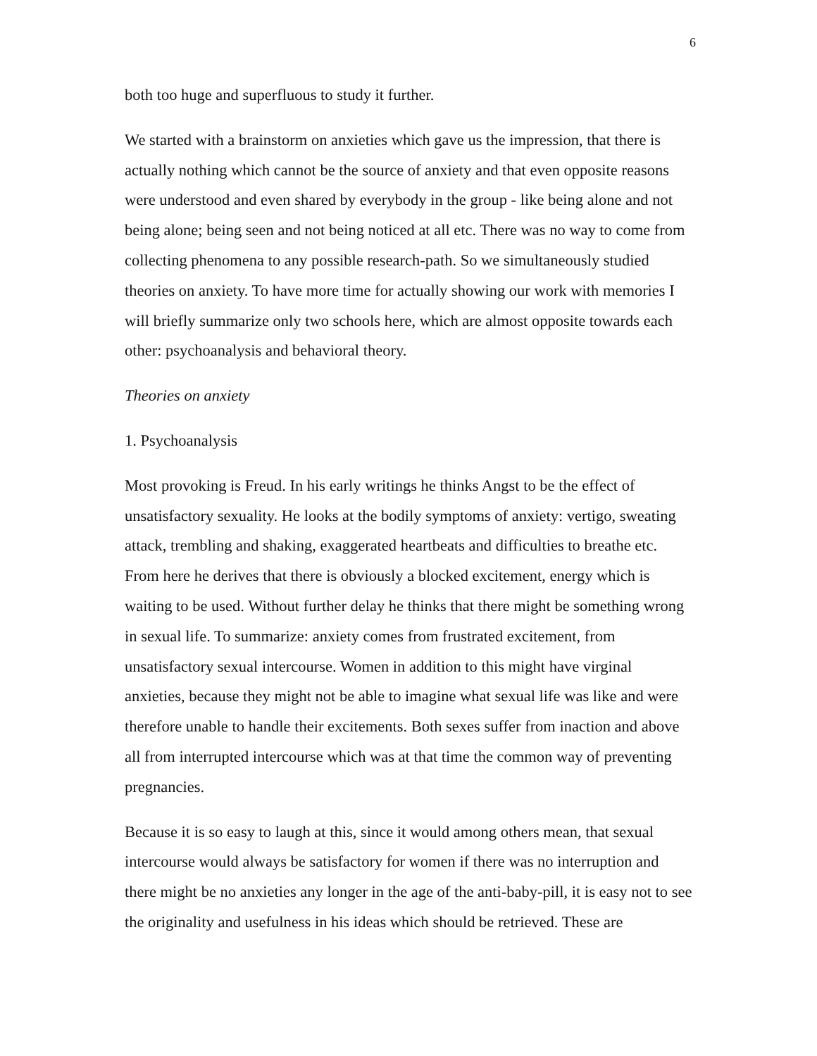6
both too huge and superfluous to study it further.
We started with a brainstorm on anxieties which gave us the impression, that there is actually nothing which cannot be the source of anxiety and that even opposite reasons were understood and even shared by everybody in the group - like being alone and not being alone; being seen and not being noticed at all etc. There was no way to come from collecting phenomena to any possible research-path. So we simultaneously studied theories on anxiety. To have more time for actually showing our work with memories I will briefly summarize only two schools here, which are almost opposite towards each other: psychoanalysis and behavioral theory.
Theories on anxiety
1. Psychoanalysis
Most provoking is Freud. In his early writings he thinks Angst to be the effect of unsatisfactory sexuality. He looks at the bodily symptoms of anxiety: vertigo, sweating attack, trembling and shaking, exaggerated heartbeats and difficulties to breathe etc. From here he derives that there is obviously a blocked excitement, energy which is waiting to be used. Without further delay he thinks that there might be something wrong in sexual life. To summarize: anxiety comes from frustrated excitement, from unsatisfactory sexual intercourse. Women in addition to this might have virginal anxieties, because they might not be able to imagine what sexual life was like and were therefore unable to handle their excitements. Both sexes suffer from inaction and above all from interrupted intercourse which was at that time the common way of preventing pregnancies.
Because it is so easy to laugh at this, since it would among others mean, that sexual intercourse would always be satisfactory for women if there was no interruption and there might be no anxieties any longer in the age of the anti-baby-pill, it is easy not to see the originality and usefulness in his ideas which should be retrieved. These are